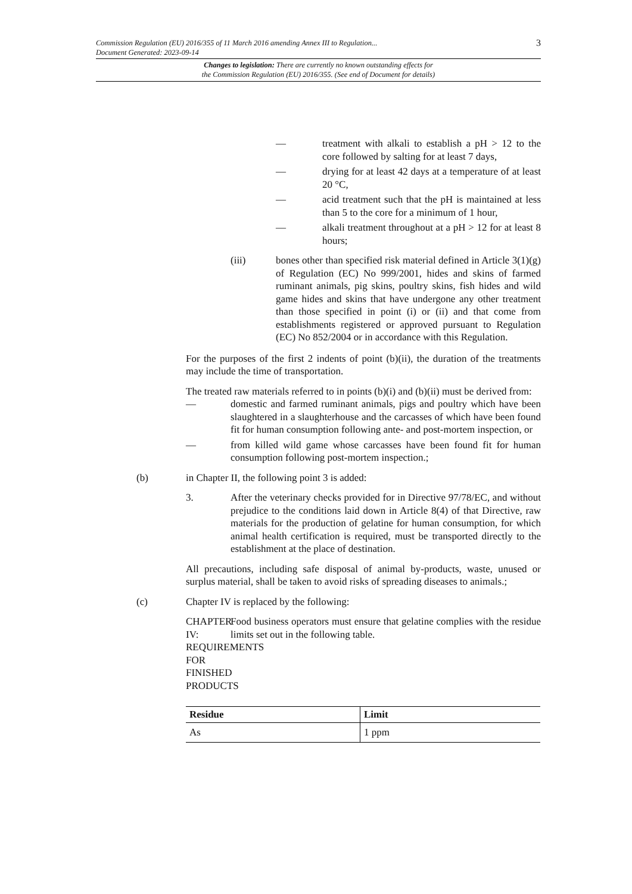3 Commission Regulation (EU) 2016/355 of 11 March 2016 amending Annex III to Regulation...
Document Generated: 2023-09-14
Changes to legislation: There are currently no known outstanding effects for
the Commission Regulation (EU) 2016/355. (See end of Document for details)
— treatment with alkali to establish a pH > 12 to the core followed by salting for at least 7 days,
— drying for at least 42 days at a temperature of at least 20 °C,
— acid treatment such that the pH is maintained at less than 5 to the core for a minimum of 1 hour,
— alkali treatment throughout at a pH > 12 for at least 8 hours;
(iii) bones other than specified risk material defined in Article 3(1)(g) of Regulation (EC) No 999/2001, hides and skins of farmed ruminant animals, pig skins, poultry skins, fish hides and wild game hides and skins that have undergone any other treatment than those specified in point (i) or (ii) and that come from establishments registered or approved pursuant to Regulation (EC) No 852/2004 or in accordance with this Regulation.
For the purposes of the first 2 indents of point (b)(ii), the duration of the treatments may include the time of transportation.
The treated raw materials referred to in points (b)(i) and (b)(ii) must be derived from:
— domestic and farmed ruminant animals, pigs and poultry which have been slaughtered in a slaughterhouse and the carcasses of which have been found fit for human consumption following ante- and post-mortem inspection, or
— from killed wild game whose carcasses have been found fit for human consumption following post-mortem inspection.;
(b) in Chapter II, the following point 3 is added:
3. After the veterinary checks provided for in Directive 97/78/EC, and without prejudice to the conditions laid down in Article 8(4) of that Directive, raw materials for the production of gelatine for human consumption, for which animal health certification is required, must be transported directly to the establishment at the place of destination.
All precautions, including safe disposal of animal by-products, waste, unused or surplus material, shall be taken to avoid risks of spreading diseases to animals.;
(c) Chapter IV is replaced by the following:
CHAPTER IV: REQUIREMENTS FOR FINISHED PRODUCTS Food business operators must ensure that gelatine complies with the residue limits set out in the following table.
| Residue | Limit |
| --- | --- |
| As | 1 ppm |